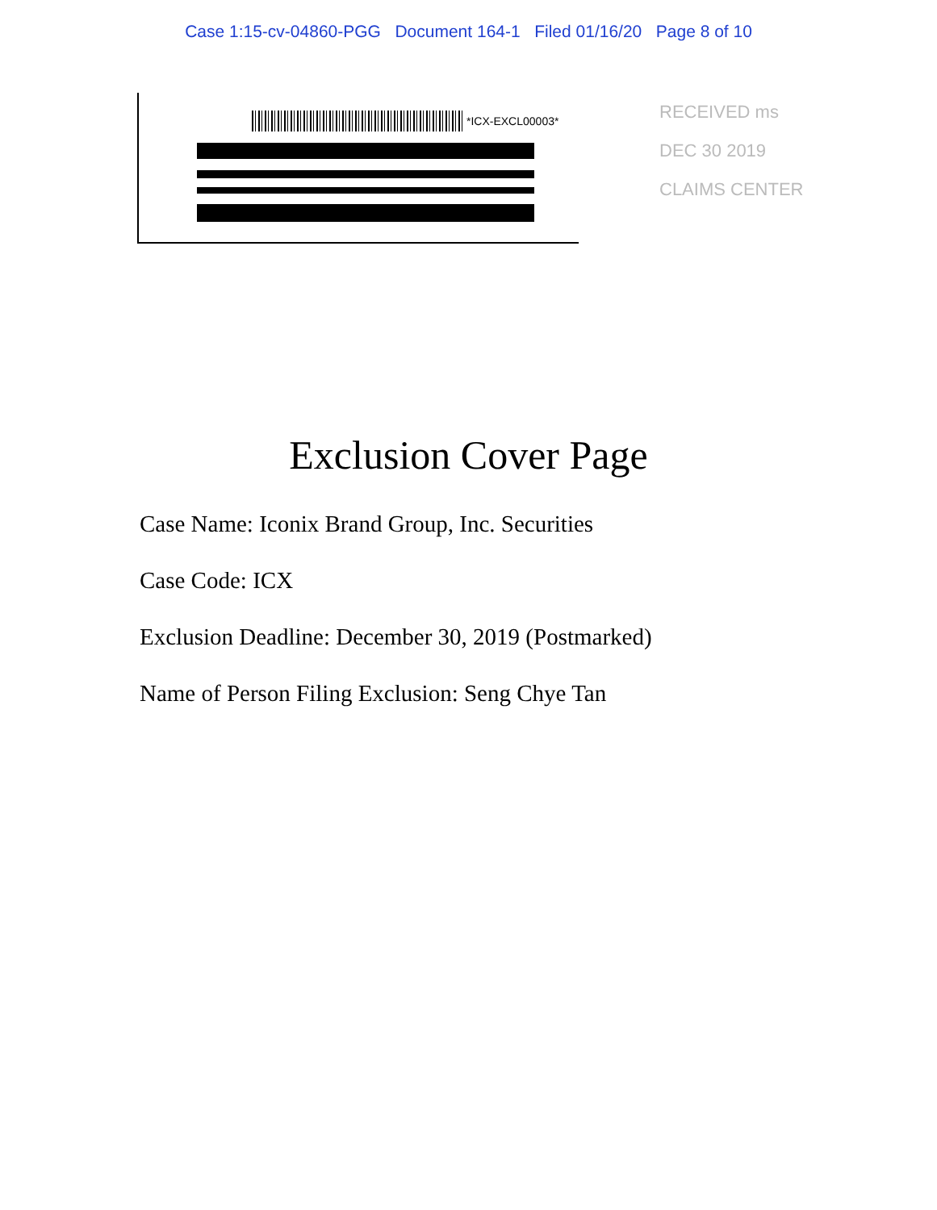Case 1:15-cv-04860-PGG Document 164-1 Filed 01/16/20 Page 8 of 10
*ICX-EXCL00003*
RECEIVED ms
DEC 30 2019
CLAIMS CENTER
Exclusion Cover Page
Case Name: Iconix Brand Group, Inc. Securities
Case Code: ICX
Exclusion Deadline: December 30, 2019 (Postmarked)
Name of Person Filing Exclusion: Seng Chye Tan